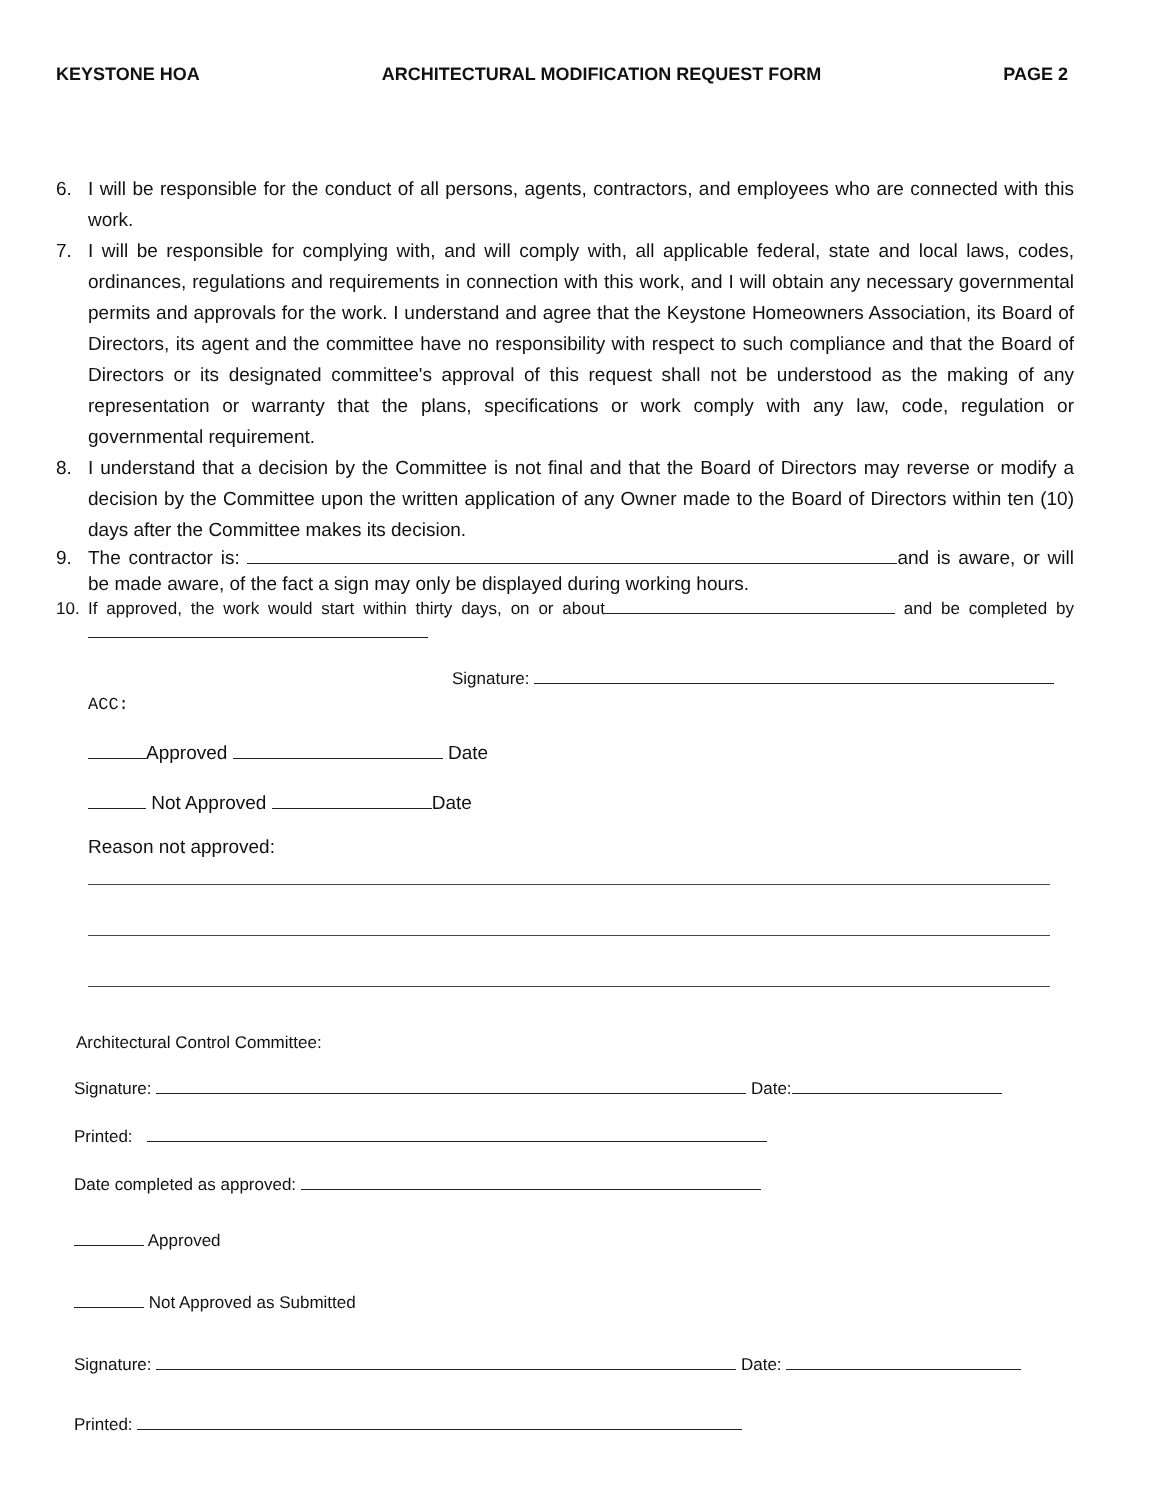KEYSTONE HOA ARCHITECTURAL MODIFICATION REQUEST FORM PAGE 2
6. I will be responsible for the conduct of all persons, agents, contractors, and employees who are connected with this work.
7. I will be responsible for complying with, and will comply with, all applicable federal, state and local laws, codes, ordinances, regulations and requirements in connection with this work, and I will obtain any necessary governmental permits and approvals for the work. I understand and agree that the Keystone Homeowners Association, its Board of Directors, its agent and the committee have no responsibility with respect to such compliance and that the Board of Directors or its designated committee's approval of this request shall not be understood as the making of any representation or warranty that the plans, specifications or work comply with any law, code, regulation or governmental requirement.
8. I understand that a decision by the Committee is not final and that the Board of Directors may reverse or modify a decision by the Committee upon the written application of any Owner made to the Board of Directors within ten (10) days after the Committee makes its decision.
9. The contractor is: and is aware, or will be made aware, of the fact a sign may only be displayed during working hours.
10. If approved, the work would start within thirty days, on or about and be completed by
Signature:
ACC:
Approved Date
Not Approved Date
Reason not approved:
Architectural Control Committee:
Signature: Date:
Printed:
Date completed as approved:
Approved
Not Approved as Submitted
Signature: Date:
Printed: